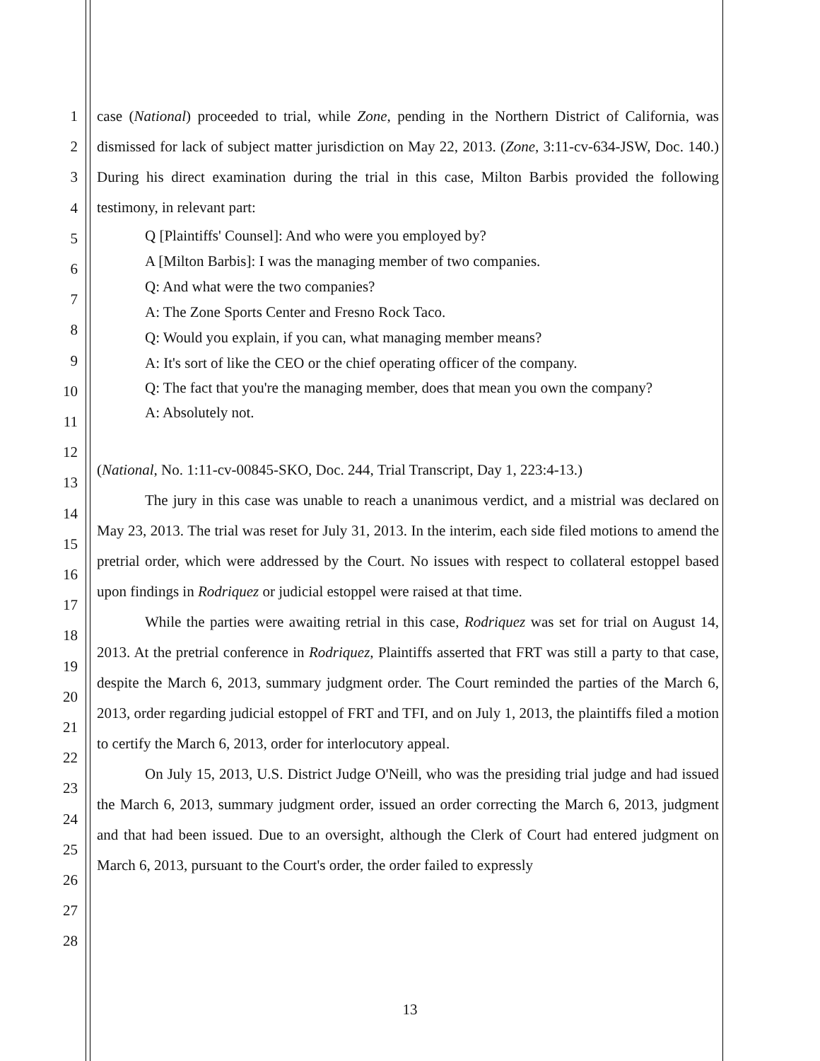1
2
3
4
5
6
7
8
9
10
11
12
13
14
15
16
17
18
19
20
21
22
23
24
25
26
27
28
case (National) proceeded to trial, while Zone, pending in the Northern District of California, was dismissed for lack of subject matter jurisdiction on May 22, 2013. (Zone, 3:11-cv-634-JSW, Doc. 140.) During his direct examination during the trial in this case, Milton Barbis provided the following testimony, in relevant part:
Q [Plaintiffs' Counsel]: And who were you employed by?
A [Milton Barbis]: I was the managing member of two companies.
Q: And what were the two companies?
A: The Zone Sports Center and Fresno Rock Taco.
Q: Would you explain, if you can, what managing member means?
A: It's sort of like the CEO or the chief operating officer of the company.
Q: The fact that you're the managing member, does that mean you own the company?
A: Absolutely not.
(National, No. 1:11-cv-00845-SKO, Doc. 244, Trial Transcript, Day 1, 223:4-13.)
The jury in this case was unable to reach a unanimous verdict, and a mistrial was declared on May 23, 2013. The trial was reset for July 31, 2013. In the interim, each side filed motions to amend the pretrial order, which were addressed by the Court. No issues with respect to collateral estoppel based upon findings in Rodriquez or judicial estoppel were raised at that time.
While the parties were awaiting retrial in this case, Rodriquez was set for trial on August 14, 2013. At the pretrial conference in Rodriquez, Plaintiffs asserted that FRT was still a party to that case, despite the March 6, 2013, summary judgment order. The Court reminded the parties of the March 6, 2013, order regarding judicial estoppel of FRT and TFI, and on July 1, 2013, the plaintiffs filed a motion to certify the March 6, 2013, order for interlocutory appeal.
On July 15, 2013, U.S. District Judge O'Neill, who was the presiding trial judge and had issued the March 6, 2013, summary judgment order, issued an order correcting the March 6, 2013, judgment and that had been issued. Due to an oversight, although the Clerk of Court had entered judgment on March 6, 2013, pursuant to the Court's order, the order failed to expressly
13